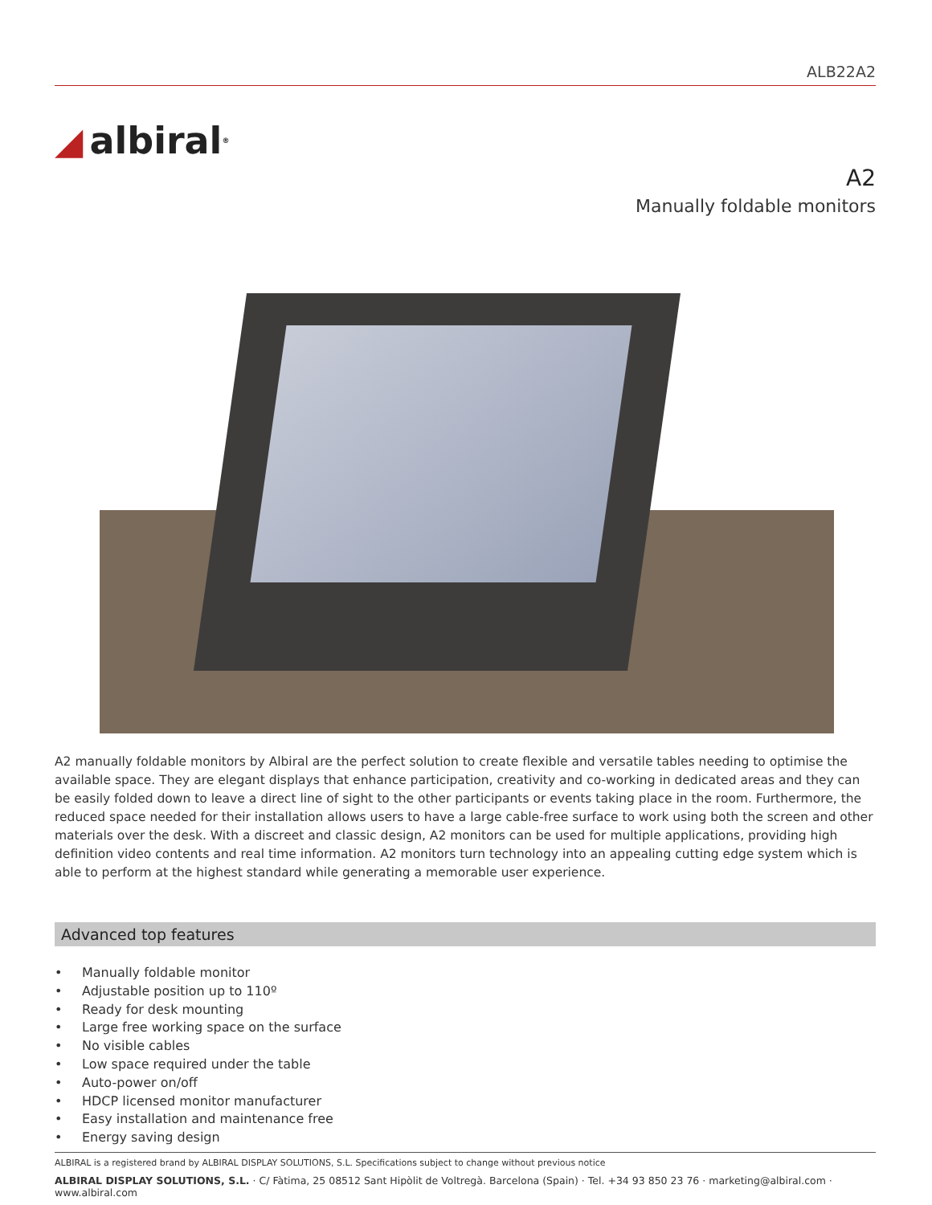ALB22A2
◢ albiral<sup>®</sup>
A2
Manually foldable monitors
A2 manually foldable monitors by Albiral are the perfect solution to create flexible and versatile tables needing to optimise the available space. They are elegant displays that enhance participation, creativity and co-working in dedicated areas and they can be easily folded down to leave a direct line of sight to the other participants or events taking place in the room. Furthermore, the reduced space needed for their installation allows users to have a large cable-free surface to work using both the screen and other materials over the desk. With a discreet and classic design, A2 monitors can be used for multiple applications, providing high definition video contents and real time information. A2 monitors turn technology into an appealing cutting edge system which is able to perform at the highest standard while generating a memorable user experience.
Advanced top features
• Manually foldable monitor
• Adjustable position up to 110º
• Ready for desk mounting
• Large free working space on the surface
• No visible cables
• Low space required under the table
• Auto-power on/off
• HDCP licensed monitor manufacturer
• Easy installation and maintenance free
• Energy saving design
ALBIRAL is a registered brand by ALBIRAL DISPLAY SOLUTIONS, S.L. Specifications subject to change without previous notice
ALBIRAL DISPLAY SOLUTIONS, S.L. · C/ Fàtima, 25 08512 Sant Hipòlit de Voltregà. Barcelona (Spain) · Tel. +34 93 850 23 76 · marketing@albiral.com · www.albiral.com